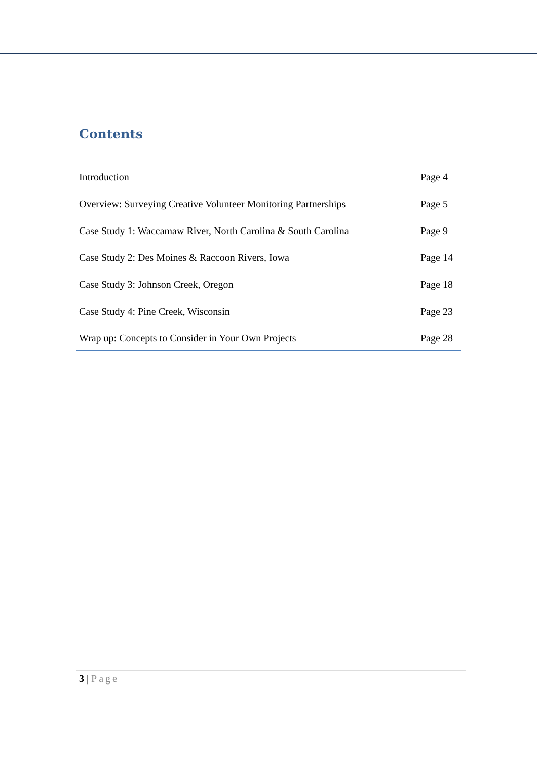Contents
Introduction Page 4
Overview: Surveying Creative Volunteer Monitoring Partnerships Page 5
Case Study 1: Waccamaw River, North Carolina & South Carolina Page 9
Case Study 2: Des Moines & Raccoon Rivers, Iowa Page 14
Case Study 3: Johnson Creek, Oregon Page 18
Case Study 4: Pine Creek, Wisconsin Page 23
Wrap up: Concepts to Consider in Your Own Projects Page 28
3 | Page